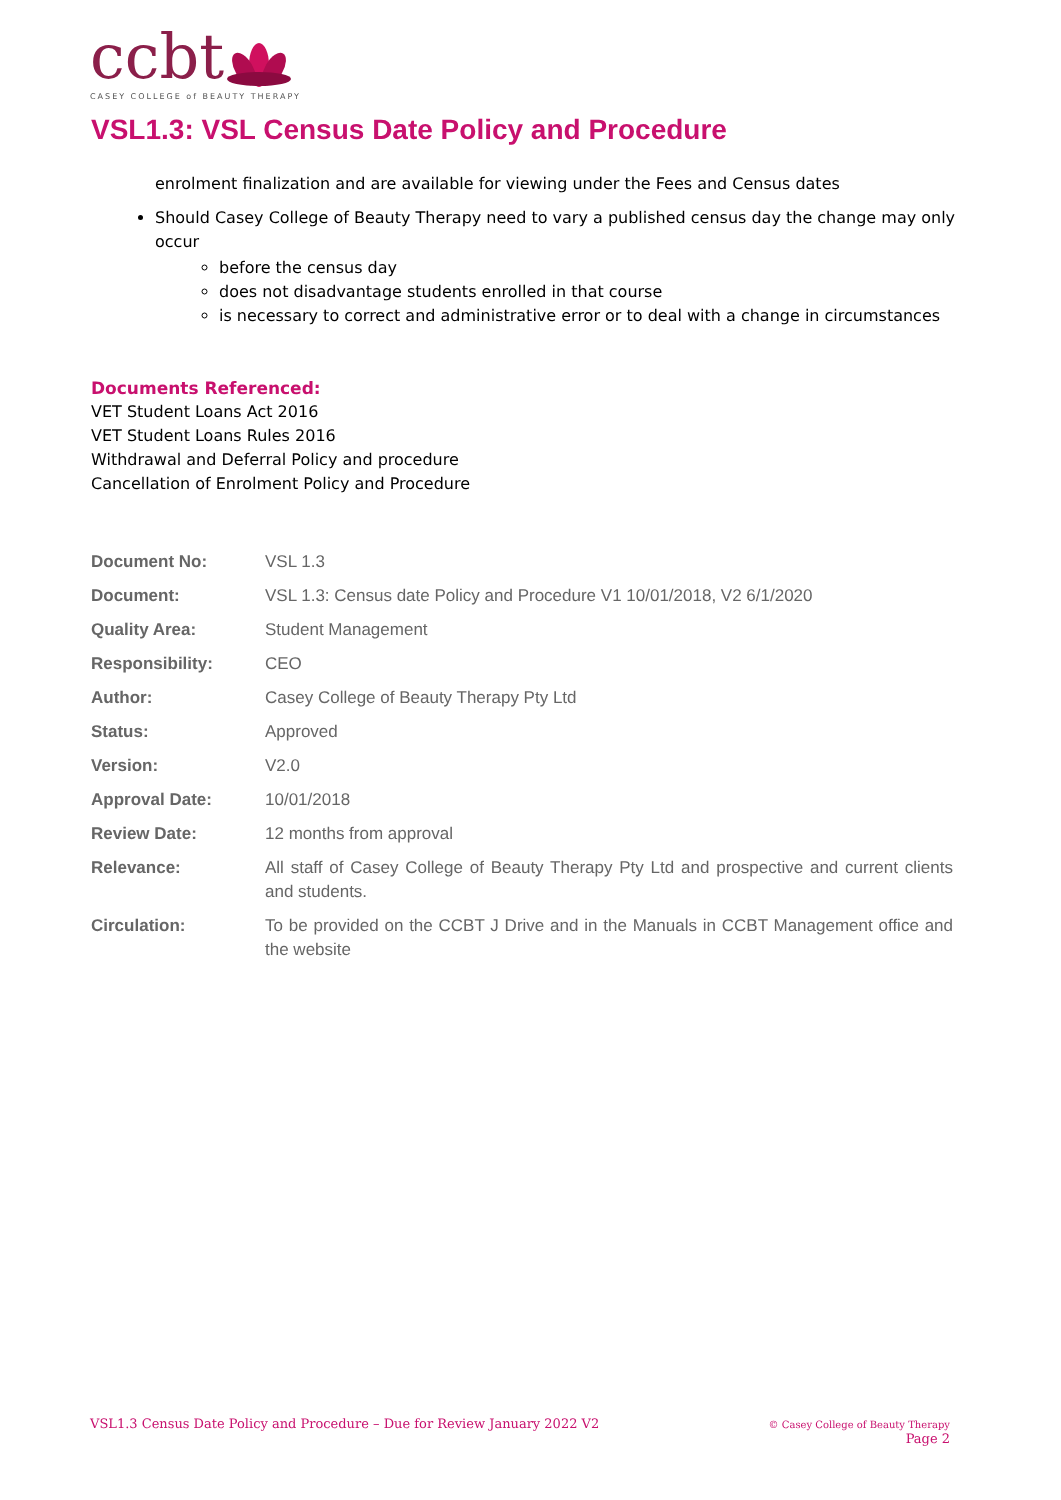ccbt
CASEY COLLEGE of BEAUTY THERAPY
VSL1.3: VSL Census Date Policy and Procedure
enrolment finalization and are available for viewing under the Fees and Census dates
Should Casey College of Beauty Therapy need to vary a published census day the change may only occur
before the census day
does not disadvantage students enrolled in that course
is necessary to correct and administrative error or to deal with a change in circumstances
Documents Referenced:
VET Student Loans Act 2016
VET Student Loans Rules 2016
Withdrawal and Deferral Policy and procedure
Cancellation of Enrolment Policy and Procedure
| Document No: | VSL 1.3 |
| Document: | VSL 1.3: Census date Policy and Procedure V1 10/01/2018, V2 6/1/2020 |
| Quality Area: | Student Management |
| Responsibility: | CEO |
| Author: | Casey College of Beauty Therapy Pty Ltd |
| Status: | Approved |
| Version: | V2.0 |
| Approval Date: | 10/01/2018 |
| Review Date: | 12 months from approval |
| Relevance: | All staff of Casey College of Beauty Therapy Pty Ltd and prospective and current clients and students. |
| Circulation: | To be provided on the CCBT J Drive and in the Manuals in CCBT Management office and the website |
VSL1.3 Census Date Policy and Procedure – Due for Review January 2022 V2
© Casey College of Beauty Therapy
Page 2